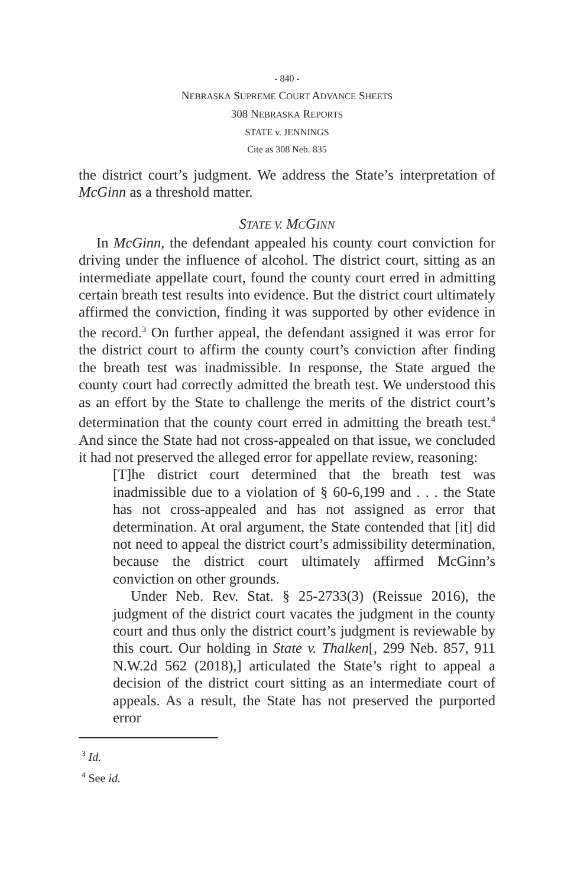- 840 -
NEBRASKA SUPREME COURT ADVANCE SHEETS
308 NEBRASKA REPORTS
STATE v. JENNINGS
Cite as 308 Neb. 835
the district court’s judgment. We address the State’s interpreta­tion of McGinn as a threshold matter.
STATE V. MCGINN
In McGinn, the defendant appealed his county court convic­tion for driving under the influence of alcohol. The district court, sitting as an intermediate appellate court, found the county court erred in admitting certain breath test results into evidence. But the district court ultimately affirmed the convic­tion, finding it was supported by other evidence in the record.<sup>3</sup> On further appeal, the defendant assigned it was error for the district court to affirm the county court’s conviction after find­ing the breath test was inadmissible. In response, the State argued the county court had correctly admitted the breath test. We understood this as an effort by the State to challenge the merits of the district court’s determination that the county court erred in admitting the breath test.<sup>4</sup> And since the State had not cross-appealed on that issue, we concluded it had not preserved the alleged error for appellate review, reasoning:
[T]he district court determined that the breath test was inadmissible due to a violation of § 60-6,199 and . . . the State has not cross-appealed and has not assigned as error that determination. At oral argument, the State contended that [it] did not need to appeal the district court’s admissi­bility determination, because the district court ultimately affirmed McGinn’s conviction on other grounds.
Under Neb. Rev. Stat. § 25-2733(3) (Reissue 2016), the judgment of the district court vacates the judgment in the county court and thus only the district court’s judg­ment is reviewable by this court. Our holding in State v. Thalken[, 299 Neb. 857, 911 N.W.2d 562 (2018),] articu­lated the State’s right to appeal a decision of the district court sitting as an intermediate court of appeals. As a result, the State has not preserved the purported error
<sup>3</sup> Id.
<sup>4</sup> See id.